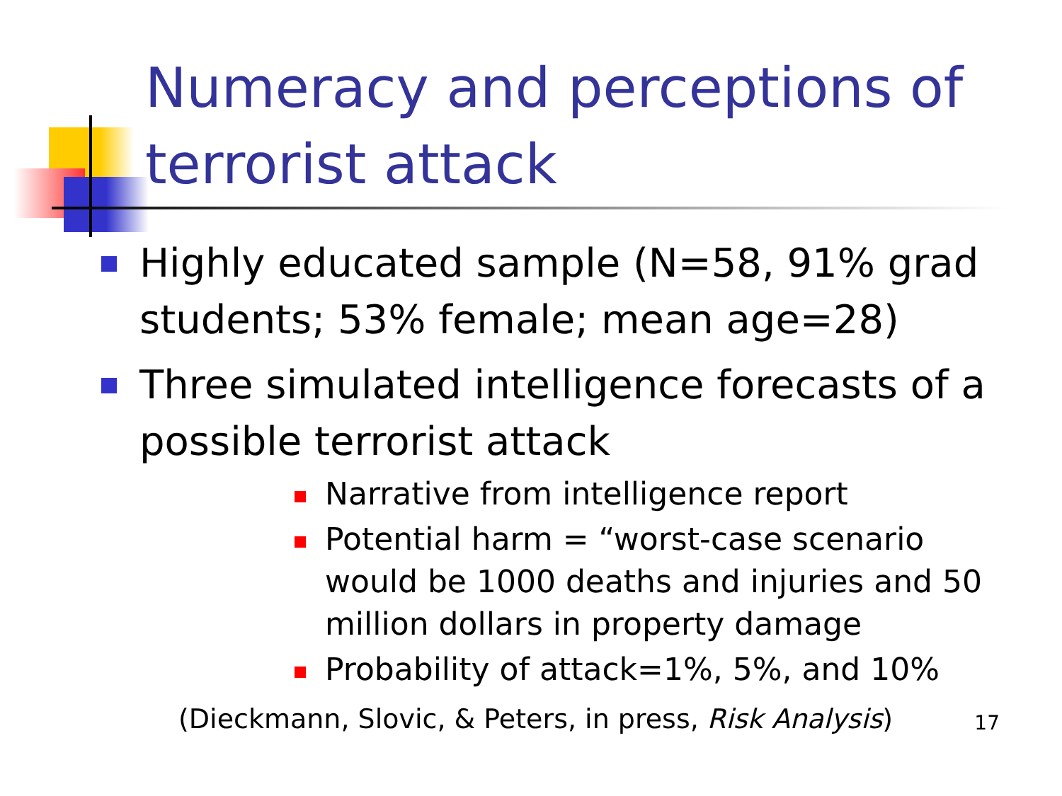Numeracy and perceptions of terrorist attack
Highly educated sample (N=58, 91% grad students; 53% female; mean age=28)
Three simulated intelligence forecasts of a possible terrorist attack
Narrative from intelligence report
Potential harm = “worst-case scenario would be 1000 deaths and injuries and 50 million dollars in property damage
Probability of attack=1%, 5%, and 10%
(Dieckmann, Slovic, & Peters, in press, Risk Analysis) 17